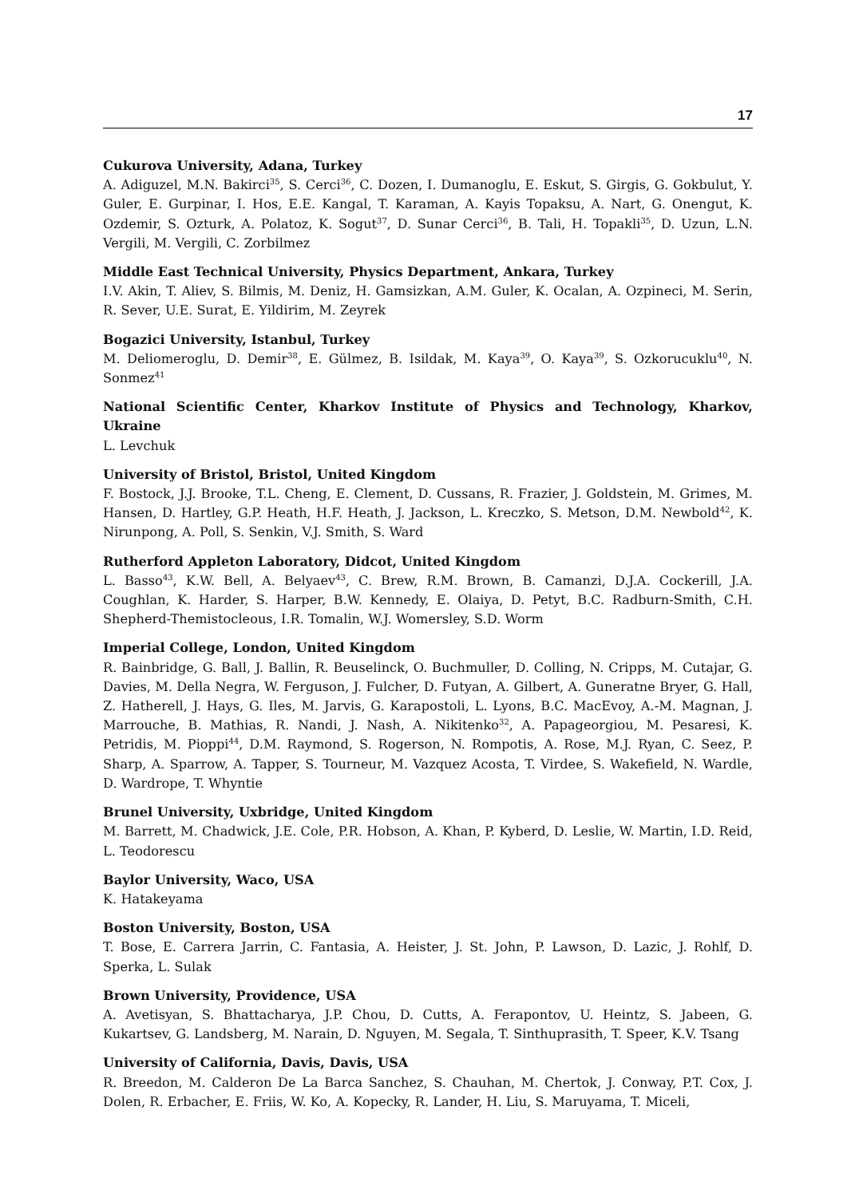17
Cukurova University, Adana, Turkey
A. Adiguzel, M.N. Bakirci<sup>35</sup>, S. Cerci<sup>36</sup>, C. Dozen, I. Dumanoglu, E. Eskut, S. Girgis, G. Gokbulut, Y. Guler, E. Gurpinar, I. Hos, E.E. Kangal, T. Karaman, A. Kayis Topaksu, A. Nart, G. Onengut, K. Ozdemir, S. Ozturk, A. Polatoz, K. Sogut<sup>37</sup>, D. Sunar Cerci<sup>36</sup>, B. Tali, H. Topakli<sup>35</sup>, D. Uzun, L.N. Vergili, M. Vergili, C. Zorbilmez
Middle East Technical University, Physics Department, Ankara, Turkey
I.V. Akin, T. Aliev, S. Bilmis, M. Deniz, H. Gamsizkan, A.M. Guler, K. Ocalan, A. Ozpineci, M. Serin, R. Sever, U.E. Surat, E. Yildirim, M. Zeyrek
Bogazici University, Istanbul, Turkey
M. Deliomeroglu, D. Demir<sup>38</sup>, E. Gülmez, B. Isildak, M. Kaya<sup>39</sup>, O. Kaya<sup>39</sup>, S. Ozkorucuklu<sup>40</sup>, N. Sonmez<sup>41</sup>
National Scientific Center, Kharkov Institute of Physics and Technology, Kharkov, Ukraine
L. Levchuk
University of Bristol, Bristol, United Kingdom
F. Bostock, J.J. Brooke, T.L. Cheng, E. Clement, D. Cussans, R. Frazier, J. Goldstein, M. Grimes, M. Hansen, D. Hartley, G.P. Heath, H.F. Heath, J. Jackson, L. Kreczko, S. Metson, D.M. Newbold<sup>42</sup>, K. Nirunpong, A. Poll, S. Senkin, V.J. Smith, S. Ward
Rutherford Appleton Laboratory, Didcot, United Kingdom
L. Basso<sup>43</sup>, K.W. Bell, A. Belyaev<sup>43</sup>, C. Brew, R.M. Brown, B. Camanzi, D.J.A. Cockerill, J.A. Coughlan, K. Harder, S. Harper, B.W. Kennedy, E. Olaiya, D. Petyt, B.C. Radburn-Smith, C.H. Shepherd-Themistocleous, I.R. Tomalin, W.J. Womersley, S.D. Worm
Imperial College, London, United Kingdom
R. Bainbridge, G. Ball, J. Ballin, R. Beuselinck, O. Buchmuller, D. Colling, N. Cripps, M. Cutajar, G. Davies, M. Della Negra, W. Ferguson, J. Fulcher, D. Futyan, A. Gilbert, A. Guneratne Bryer, G. Hall, Z. Hatherell, J. Hays, G. Iles, M. Jarvis, G. Karapostoli, L. Lyons, B.C. MacEvoy, A.-M. Magnan, J. Marrouche, B. Mathias, R. Nandi, J. Nash, A. Nikitenko<sup>32</sup>, A. Papageorgiou, M. Pesaresi, K. Petridis, M. Pioppi<sup>44</sup>, D.M. Raymond, S. Rogerson, N. Rompotis, A. Rose, M.J. Ryan, C. Seez, P. Sharp, A. Sparrow, A. Tapper, S. Tourneur, M. Vazquez Acosta, T. Virdee, S. Wakefield, N. Wardle, D. Wardrope, T. Whyntie
Brunel University, Uxbridge, United Kingdom
M. Barrett, M. Chadwick, J.E. Cole, P.R. Hobson, A. Khan, P. Kyberd, D. Leslie, W. Martin, I.D. Reid, L. Teodorescu
Baylor University, Waco, USA
K. Hatakeyama
Boston University, Boston, USA
T. Bose, E. Carrera Jarrin, C. Fantasia, A. Heister, J. St. John, P. Lawson, D. Lazic, J. Rohlf, D. Sperka, L. Sulak
Brown University, Providence, USA
A. Avetisyan, S. Bhattacharya, J.P. Chou, D. Cutts, A. Ferapontov, U. Heintz, S. Jabeen, G. Kukartsev, G. Landsberg, M. Narain, D. Nguyen, M. Segala, T. Sinthuprasith, T. Speer, K.V. Tsang
University of California, Davis, Davis, USA
R. Breedon, M. Calderon De La Barca Sanchez, S. Chauhan, M. Chertok, J. Conway, P.T. Cox, J. Dolen, R. Erbacher, E. Friis, W. Ko, A. Kopecky, R. Lander, H. Liu, S. Maruyama, T. Miceli,